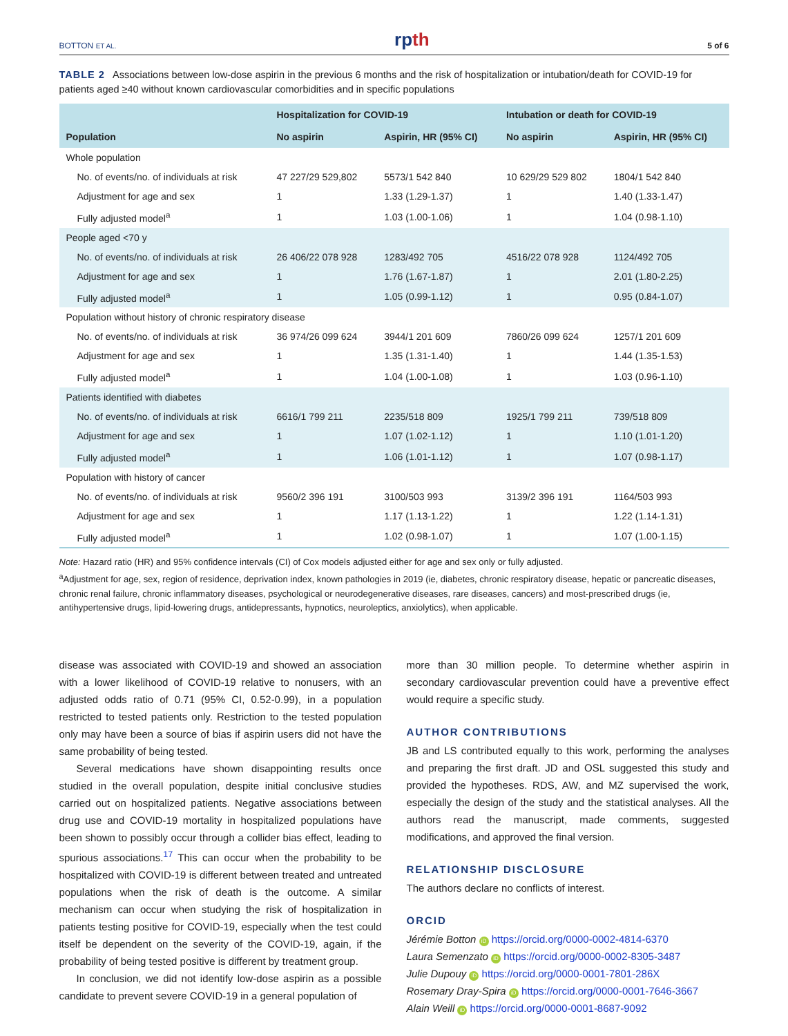BOTTON ET AL. rpth 5 of 6
TABLE 2 Associations between low-dose aspirin in the previous 6 months and the risk of hospitalization or intubation/death for COVID-19 for patients aged ≥40 without known cardiovascular comorbidities and in specific populations
| | Hospitalization for COVID-19 | | Intubation or death for COVID-19 | |
| --- | --- | --- | --- | --- |
| Population | No aspirin | Aspirin, HR (95% CI) | No aspirin | Aspirin, HR (95% CI) |
| Whole population | | | | |
| No. of events/no. of individuals at risk | 47 227/29 529,802 | 5573/1 542 840 | 10 629/29 529 802 | 1804/1 542 840 |
| Adjustment for age and sex | 1 | 1.33 (1.29-1.37) | 1 | 1.40 (1.33-1.47) |
| Fully adjusted model<sup>a</sup> | 1 | 1.03 (1.00-1.06) | 1 | 1.04 (0.98-1.10) |
| People aged <70 y | | | | |
| No. of events/no. of individuals at risk | 26 406/22 078 928 | 1283/492 705 | 4516/22 078 928 | 1124/492 705 |
| Adjustment for age and sex | 1 | 1.76 (1.67-1.87) | 1 | 2.01 (1.80-2.25) |
| Fully adjusted model<sup>a</sup> | 1 | 1.05 (0.99-1.12) | 1 | 0.95 (0.84-1.07) |
| Population without history of chronic respiratory disease | | | | |
| No. of events/no. of individuals at risk | 36 974/26 099 624 | 3944/1 201 609 | 7860/26 099 624 | 1257/1 201 609 |
| Adjustment for age and sex | 1 | 1.35 (1.31-1.40) | 1 | 1.44 (1.35-1.53) |
| Fully adjusted model<sup>a</sup> | 1 | 1.04 (1.00-1.08) | 1 | 1.03 (0.96-1.10) |
| Patients identified with diabetes | | | | |
| No. of events/no. of individuals at risk | 6616/1 799 211 | 2235/518 809 | 1925/1 799 211 | 739/518 809 |
| Adjustment for age and sex | 1 | 1.07 (1.02-1.12) | 1 | 1.10 (1.01-1.20) |
| Fully adjusted model<sup>a</sup> | 1 | 1.06 (1.01-1.12) | 1 | 1.07 (0.98-1.17) |
| Population with history of cancer | | | | |
| No. of events/no. of individuals at risk | 9560/2 396 191 | 3100/503 993 | 3139/2 396 191 | 1164/503 993 |
| Adjustment for age and sex | 1 | 1.17 (1.13-1.22) | 1 | 1.22 (1.14-1.31) |
| Fully adjusted model<sup>a</sup> | 1 | 1.02 (0.98-1.07) | 1 | 1.07 (1.00-1.15) |
Note: Hazard ratio (HR) and 95% confidence intervals (CI) of Cox models adjusted either for age and sex only or fully adjusted.
<sup>a</sup> Adjustment for age, sex, region of residence, deprivation index, known pathologies in 2019 (ie, diabetes, chronic respiratory disease, hepatic or pancreatic diseases, chronic renal failure, chronic inflammatory diseases, psychological or neurodegenerative diseases, rare diseases, cancers) and most-prescribed drugs (ie, antihypertensive drugs, lipid-lowering drugs, antidepressants, hypnotics, neuroleptics, anxiolytics), when applicable.
disease was associated with COVID-19 and showed an association with a lower likelihood of COVID-19 relative to nonusers, with an adjusted odds ratio of 0.71 (95% CI, 0.52-0.99), in a population restricted to tested patients only. Restriction to the tested population only may have been a source of bias if aspirin users did not have the same probability of being tested.
Several medications have shown disappointing results once studied in the overall population, despite initial conclusive studies carried out on hospitalized patients. Negative associations between drug use and COVID-19 mortality in hospitalized populations have been shown to possibly occur through a collider bias effect, leading to spurious associations.<sup>17</sup> This can occur when the probability to be hospitalized with COVID-19 is different between treated and untreated populations when the risk of death is the outcome. A similar mechanism can occur when studying the risk of hospitalization in patients testing positive for COVID-19, especially when the test could itself be dependent on the severity of the COVID-19, again, if the probability of being tested positive is different by treatment group.
In conclusion, we did not identify low-dose aspirin as a possible candidate to prevent severe COVID-19 in a general population of
more than 30 million people. To determine whether aspirin in secondary cardiovascular prevention could have a preventive effect would require a specific study.
AUTHOR CONTRIBUTIONS
JB and LS contributed equally to this work, performing the analyses and preparing the first draft. JD and OSL suggested this study and provided the hypotheses. RDS, AW, and MZ supervised the work, especially the design of the study and the statistical analyses. All the authors read the manuscript, made comments, suggested modifications, and approved the final version.
RELATIONSHIP DISCLOSURE
The authors declare no conflicts of interest.
ORCID
Jérémie Botton iD https://orcid.org/0000-0002-4814-6370
Laura Semenzato iD https://orcid.org/0000-0002-8305-3487
Julie Dupouy iD https://orcid.org/0000-0001-7801-286X
Rosemary Dray-Spira iD https://orcid.org/0000-0001-7646-3667
Alain Weill iD https://orcid.org/0000-0001-8687-9092